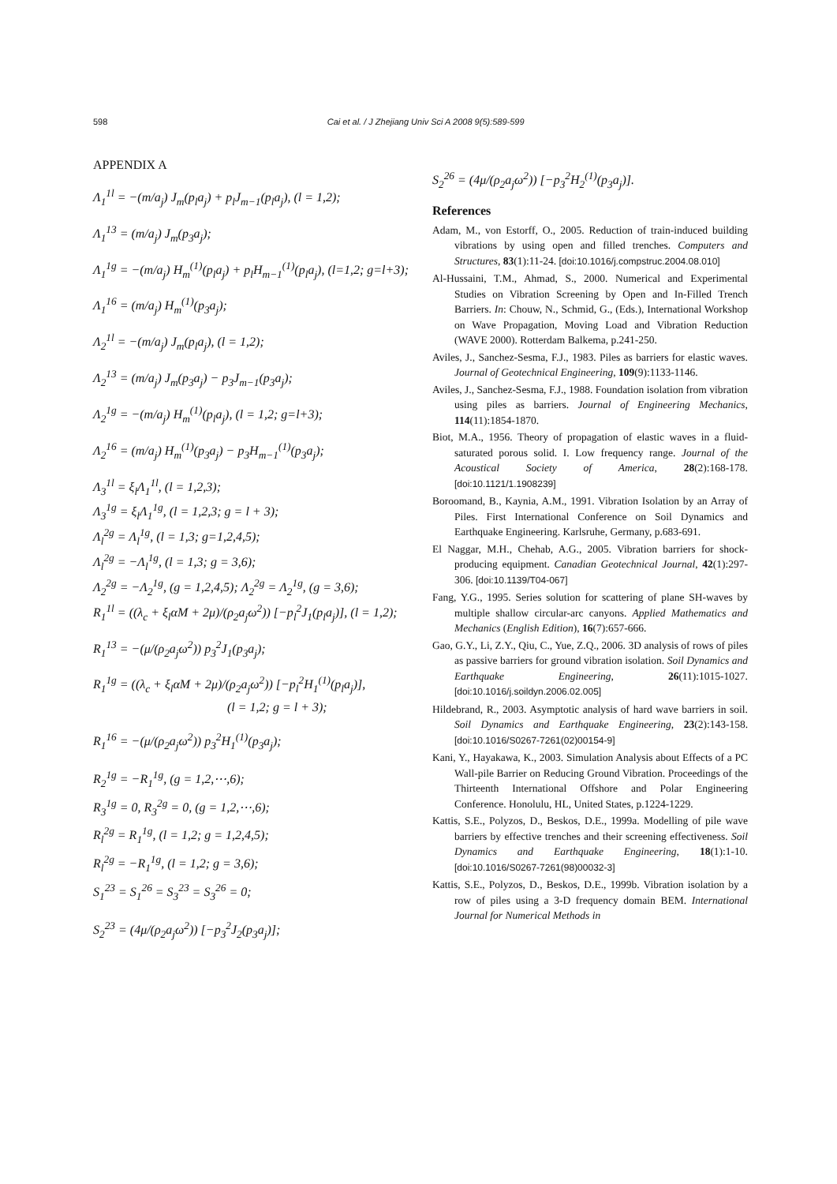598 Cai et al. / J Zhejiang Univ Sci A 2008 9(5):589-599
APPENDIX A
Λ<sub>1</sub><sup>1l</sup> = −(m/a<sub>j</sub>) J<sub>m</sub>(p<sub>l</sub>a<sub>j</sub>) + p<sub>l</sub>J<sub>m−1</sub>(p<sub>l</sub>a<sub>j</sub>), (l = 1,2);
Λ<sub>1</sub><sup>13</sup> = (m/a<sub>j</sub>) J<sub>m</sub>(p<sub>3</sub>a<sub>j</sub>);
Λ<sub>1</sub><sup>1g</sup> = −(m/a<sub>j</sub>) H<sub>m</sub><sup>(1)</sup>(p<sub>l</sub>a<sub>j</sub>) + p<sub>l</sub>H<sub>m−1</sub><sup>(1)</sup>(p<sub>l</sub>a<sub>j</sub>), (l=1,2; g=l+3);
Λ<sub>1</sub><sup>16</sup> = (m/a<sub>j</sub>) H<sub>m</sub><sup>(1)</sup>(p<sub>3</sub>a<sub>j</sub>);
Λ<sub>2</sub><sup>1l</sup> = −(m/a<sub>j</sub>) J<sub>m</sub>(p<sub>l</sub>a<sub>j</sub>), (l = 1,2);
Λ<sub>2</sub><sup>13</sup> = (m/a<sub>j</sub>) J<sub>m</sub>(p<sub>3</sub>a<sub>j</sub>) − p<sub>3</sub>J<sub>m−1</sub>(p<sub>3</sub>a<sub>j</sub>);
Λ<sub>2</sub><sup>1g</sup> = −(m/a<sub>j</sub>) H<sub>m</sub><sup>(1)</sup>(p<sub>l</sub>a<sub>j</sub>), (l = 1,2; g=l+3);
Λ<sub>2</sub><sup>16</sup> = (m/a<sub>j</sub>) H<sub>m</sub><sup>(1)</sup>(p<sub>3</sub>a<sub>j</sub>) − p<sub>3</sub>H<sub>m−1</sub><sup>(1)</sup>(p<sub>3</sub>a<sub>j</sub>);
Λ<sub>3</sub><sup>1l</sup> = ξ<sub>l</sub>Λ<sub>1</sub><sup>1l</sup>, (l = 1,2,3);
Λ<sub>3</sub><sup>1g</sup> = ξ<sub>l</sub>Λ<sub>1</sub><sup>1g</sup>, (l = 1,2,3; g = l + 3);
Λ<sub>l</sub><sup>2g</sup> = Λ<sub>l</sub><sup>1g</sup>, (l = 1,3; g=1,2,4,5);
Λ<sub>l</sub><sup>2g</sup> = −Λ<sub>l</sub><sup>1g</sup>, (l = 1,3; g = 3,6);
Λ<sub>2</sub><sup>2g</sup> = −Λ<sub>2</sub><sup>1g</sup>, (g = 1,2,4,5); Λ<sub>2</sub><sup>2g</sup> = Λ<sub>2</sub><sup>1g</sup>, (g = 3,6);
R<sub>1</sub><sup>1l</sup> = ((λ<sub>c</sub> + ξ<sub>l</sub>αM + 2μ)/(ρ<sub>2</sub>a<sub>j</sub>ω<sup>2</sup>)) [−p<sub>l</sub><sup>2</sup>J<sub>1</sub>(p<sub>l</sub>a<sub>j</sub>)], (l = 1,2);
R<sub>1</sub><sup>13</sup> = −(μ/(ρ<sub>2</sub>a<sub>j</sub>ω<sup>2</sup>)) p<sub>3</sub><sup>2</sup>J<sub>1</sub>(p<sub>3</sub>a<sub>j</sub>);
R<sub>1</sub><sup>1g</sup> = ((λ<sub>c</sub> + ξ<sub>l</sub>αM + 2μ)/(ρ<sub>2</sub>a<sub>j</sub>ω<sup>2</sup>)) [−p<sub>l</sub><sup>2</sup>H<sub>1</sub><sup>(1)</sup>(p<sub>l</sub>a<sub>j</sub>)],
(l = 1,2; g = l + 3);
R<sub>1</sub><sup>16</sup> = −(μ/(ρ<sub>2</sub>a<sub>j</sub>ω<sup>2</sup>)) p<sub>3</sub><sup>2</sup>H<sub>1</sub><sup>(1)</sup>(p<sub>3</sub>a<sub>j</sub>);
R<sub>2</sub><sup>1g</sup> = −R<sub>1</sub><sup>1g</sup>, (g = 1,2,⋯,6);
R<sub>3</sub><sup>1g</sup> = 0, R<sub>3</sub><sup>2g</sup> = 0, (g = 1,2,⋯,6);
R<sub>l</sub><sup>2g</sup> = R<sub>1</sub><sup>1g</sup>, (l = 1,2; g = 1,2,4,5);
R<sub>l</sub><sup>2g</sup> = −R<sub>1</sub><sup>1g</sup>, (l = 1,2; g = 3,6);
S<sub>1</sub><sup>23</sup> = S<sub>1</sub><sup>26</sup> = S<sub>3</sub><sup>23</sup> = S<sub>3</sub><sup>26</sup> = 0;
S<sub>2</sub><sup>23</sup> = (4μ/(ρ<sub>2</sub>a<sub>j</sub>ω<sup>2</sup>)) [−p<sub>3</sub><sup>2</sup>J<sub>2</sub>(p<sub>3</sub>a<sub>j</sub>)];
S<sub>2</sub><sup>26</sup> = (4μ/(ρ<sub>2</sub>a<sub>j</sub>ω<sup>2</sup>)) [−p<sub>3</sub><sup>2</sup>H<sub>2</sub><sup>(1)</sup>(p<sub>3</sub>a<sub>j</sub>)].
References
Adam, M., von Estorff, O., 2005. Reduction of train-induced building vibrations by using open and filled trenches. Computers and Structures, 83(1):11-24. [doi:10.1016/j.compstruc.2004.08.010]
Al-Hussaini, T.M., Ahmad, S., 2000. Numerical and Experimental Studies on Vibration Screening by Open and In-Filled Trench Barriers. In: Chouw, N., Schmid, G., (Eds.), International Workshop on Wave Propagation, Moving Load and Vibration Reduction (WAVE 2000). Rotterdam Balkema, p.241-250.
Aviles, J., Sanchez-Sesma, F.J., 1983. Piles as barriers for elastic waves. Journal of Geotechnical Engineering, 109(9):1133-1146.
Aviles, J., Sanchez-Sesma, F.J., 1988. Foundation isolation from vibration using piles as barriers. Journal of Engineering Mechanics, 114(11):1854-1870.
Biot, M.A., 1956. Theory of propagation of elastic waves in a fluid-saturated porous solid. I. Low frequency range. Journal of the Acoustical Society of America, 28(2):168-178. [doi:10.1121/1.1908239]
Boroomand, B., Kaynia, A.M., 1991. Vibration Isolation by an Array of Piles. First International Conference on Soil Dynamics and Earthquake Engineering. Karlsruhe, Germany, p.683-691.
El Naggar, M.H., Chehab, A.G., 2005. Vibration barriers for shock-producing equipment. Canadian Geotechnical Journal, 42(1):297-306. [doi:10.1139/T04-067]
Fang, Y.G., 1995. Series solution for scattering of plane SH-waves by multiple shallow circular-arc canyons. Applied Mathematics and Mechanics (English Edition), 16(7):657-666.
Gao, G.Y., Li, Z.Y., Qiu, C., Yue, Z.Q., 2006. 3D analysis of rows of piles as passive barriers for ground vibration isolation. Soil Dynamics and Earthquake Engineering, 26(11):1015-1027. [doi:10.1016/j.soildyn.2006.02.005]
Hildebrand, R., 2003. Asymptotic analysis of hard wave barriers in soil. Soil Dynamics and Earthquake Engineering, 23(2):143-158. [doi:10.1016/S0267-7261(02)00154-9]
Kani, Y., Hayakawa, K., 2003. Simulation Analysis about Effects of a PC Wall-pile Barrier on Reducing Ground Vibration. Proceedings of the Thirteenth International Offshore and Polar Engineering Conference. Honolulu, HL, United States, p.1224-1229.
Kattis, S.E., Polyzos, D., Beskos, D.E., 1999a. Modelling of pile wave barriers by effective trenches and their screening effectiveness. Soil Dynamics and Earthquake Engineering, 18(1):1-10. [doi:10.1016/S0267-7261(98)00032-3]
Kattis, S.E., Polyzos, D., Beskos, D.E., 1999b. Vibration isolation by a row of piles using a 3-D frequency domain BEM. International Journal for Numerical Methods in